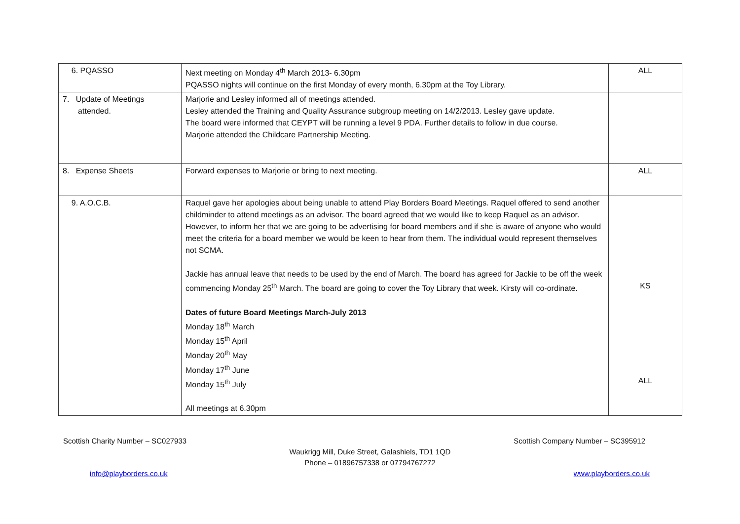| 6. PQASSO | Next meeting on Monday 4<sup>th</sup> March 2013- 6.30pm PQASSO nights will continue on the first Monday of every month, 6.30pm at the Toy Library. | ALL |
| 7. Update of Meetings attended. | Marjorie and Lesley informed all of meetings attended. Lesley attended the Training and Quality Assurance subgroup meeting on 14/2/2013. Lesley gave update. The board were informed that CEYPT will be running a level 9 PDA. Further details to follow in due course. Marjorie attended the Childcare Partnership Meeting. | |
| 8. Expense Sheets | Forward expenses to Marjorie or bring to next meeting. | ALL |
| 9. A.O.C.B. | Raquel gave her apologies about being unable to attend Play Borders Board Meetings. Raquel offered to send another childminder to attend meetings as an advisor. The board agreed that we would like to keep Raquel as an advisor. However, to inform her that we are going to be advertising for board members and if she is aware of anyone who would meet the criteria for a board member we would be keen to hear from them. The individual would represent themselves not SCMA. Jackie has annual leave that needs to be used by the end of March. The board has agreed for Jackie to be off the week commencing Monday 25<sup>th</sup> March. The board are going to cover the Toy Library that week. Kirsty will co-ordinate. Dates of future Board Meetings March-July 2013 Monday 18<sup>th</sup> March Monday 15<sup>th</sup> April Monday 20<sup>th</sup> May Monday 17<sup>th</sup> June Monday 15<sup>th</sup> July All meetings at 6.30pm | KS ALL |
Scottish Charity Number – SC027933 Scottish Company Number – SC395912
Waukrigg Mill, Duke Street, Galashiels, TD1 1QD
Phone – 01896757338 or 07794767272
info@playborders.co.uk www.playborders.co.uk